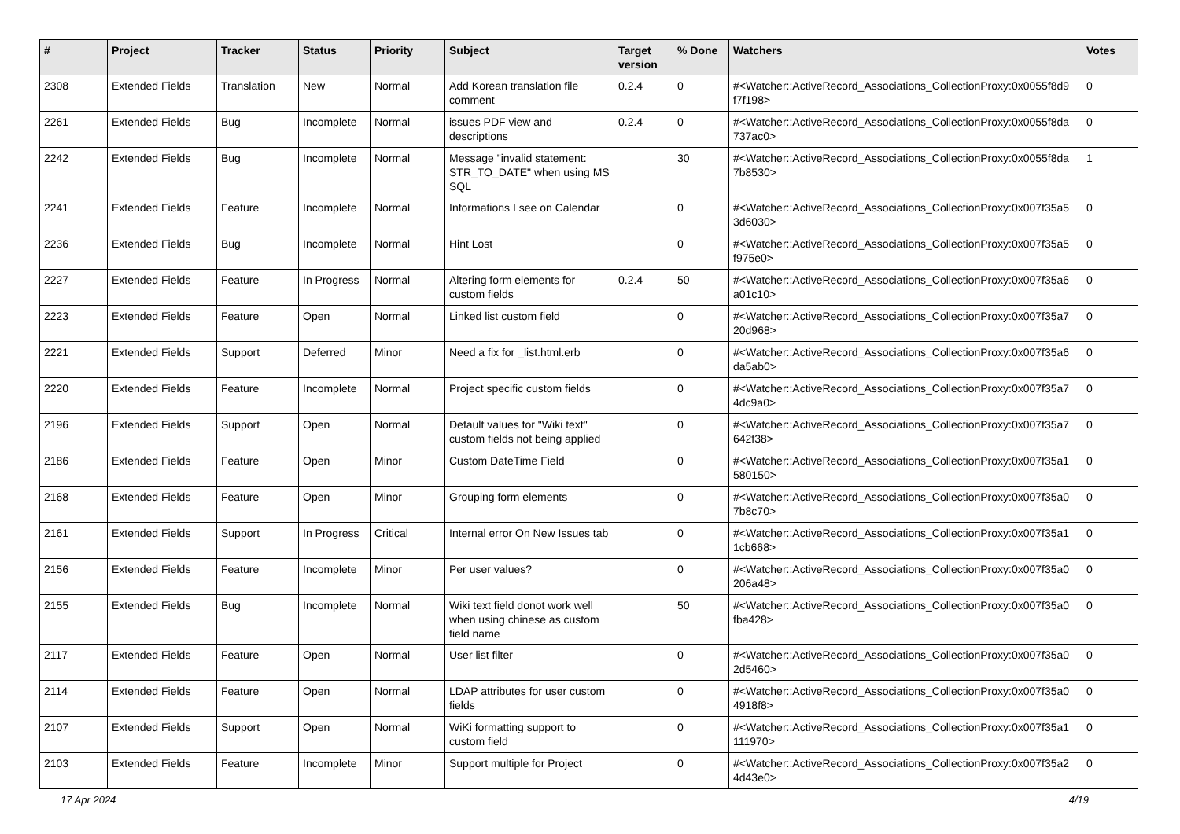| # | Project | Tracker | Status | Priority | Subject | Target version | % Done | Watchers | Votes |
| --- | --- | --- | --- | --- | --- | --- | --- | --- | --- |
| 2308 | Extended Fields | Translation | New | Normal | Add Korean translation file comment | 0.2.4 | 0 | #<Watcher::ActiveRecord_Associations_CollectionProxy:0x0055f8d9 f7f198> | 0 |
| 2261 | Extended Fields | Bug | Incomplete | Normal | issues PDF view and descriptions | 0.2.4 | 0 | #<Watcher::ActiveRecord_Associations_CollectionProxy:0x0055f8da 737ac0> | 0 |
| 2242 | Extended Fields | Bug | Incomplete | Normal | Message "invalid statement: STR_TO_DATE" when using MS SQL | | 30 | #<Watcher::ActiveRecord_Associations_CollectionProxy:0x0055f8da 7b8530> | 1 |
| 2241 | Extended Fields | Feature | Incomplete | Normal | Informations I see on Calendar | | 0 | #<Watcher::ActiveRecord_Associations_CollectionProxy:0x007f35a5 3d6030> | 0 |
| 2236 | Extended Fields | Bug | Incomplete | Normal | Hint Lost | | 0 | #<Watcher::ActiveRecord_Associations_CollectionProxy:0x007f35a5 f975e0> | 0 |
| 2227 | Extended Fields | Feature | In Progress | Normal | Altering form elements for custom fields | 0.2.4 | 50 | #<Watcher::ActiveRecord_Associations_CollectionProxy:0x007f35a6 a01c10> | 0 |
| 2223 | Extended Fields | Feature | Open | Normal | Linked list custom field | | 0 | #<Watcher::ActiveRecord_Associations_CollectionProxy:0x007f35a7 20d968> | 0 |
| 2221 | Extended Fields | Support | Deferred | Minor | Need a fix for _list.html.erb | | 0 | #<Watcher::ActiveRecord_Associations_CollectionProxy:0x007f35a6 da5ab0> | 0 |
| 2220 | Extended Fields | Feature | Incomplete | Normal | Project specific custom fields | | 0 | #<Watcher::ActiveRecord_Associations_CollectionProxy:0x007f35a7 4dc9a0> | 0 |
| 2196 | Extended Fields | Support | Open | Normal | Default values for "Wiki text" custom fields not being applied | | 0 | #<Watcher::ActiveRecord_Associations_CollectionProxy:0x007f35a7 642f38> | 0 |
| 2186 | Extended Fields | Feature | Open | Minor | Custom DateTime Field | | 0 | #<Watcher::ActiveRecord_Associations_CollectionProxy:0x007f35a1 580150> | 0 |
| 2168 | Extended Fields | Feature | Open | Minor | Grouping form elements | | 0 | #<Watcher::ActiveRecord_Associations_CollectionProxy:0x007f35a0 7b8c70> | 0 |
| 2161 | Extended Fields | Support | In Progress | Critical | Internal error On New Issues tab | | 0 | #<Watcher::ActiveRecord_Associations_CollectionProxy:0x007f35a1 1cb668> | 0 |
| 2156 | Extended Fields | Feature | Incomplete | Minor | Per user values? | | 0 | #<Watcher::ActiveRecord_Associations_CollectionProxy:0x007f35a0 206a48> | 0 |
| 2155 | Extended Fields | Bug | Incomplete | Normal | Wiki text field donot work well when using chinese as custom field name | | 50 | #<Watcher::ActiveRecord_Associations_CollectionProxy:0x007f35a0 fba428> | 0 |
| 2117 | Extended Fields | Feature | Open | Normal | User list filter | | 0 | #<Watcher::ActiveRecord_Associations_CollectionProxy:0x007f35a0 2d5460> | 0 |
| 2114 | Extended Fields | Feature | Open | Normal | LDAP attributes for user custom fields | | 0 | #<Watcher::ActiveRecord_Associations_CollectionProxy:0x007f35a0 4918f8> | 0 |
| 2107 | Extended Fields | Support | Open | Normal | WiKi formatting support to custom field | | 0 | #<Watcher::ActiveRecord_Associations_CollectionProxy:0x007f35a1 111970> | 0 |
| 2103 | Extended Fields | Feature | Incomplete | Minor | Support multiple for Project | | 0 | #<Watcher::ActiveRecord_Associations_CollectionProxy:0x007f35a2 4d43e0> | 0 |
17 Apr 2024 4/19